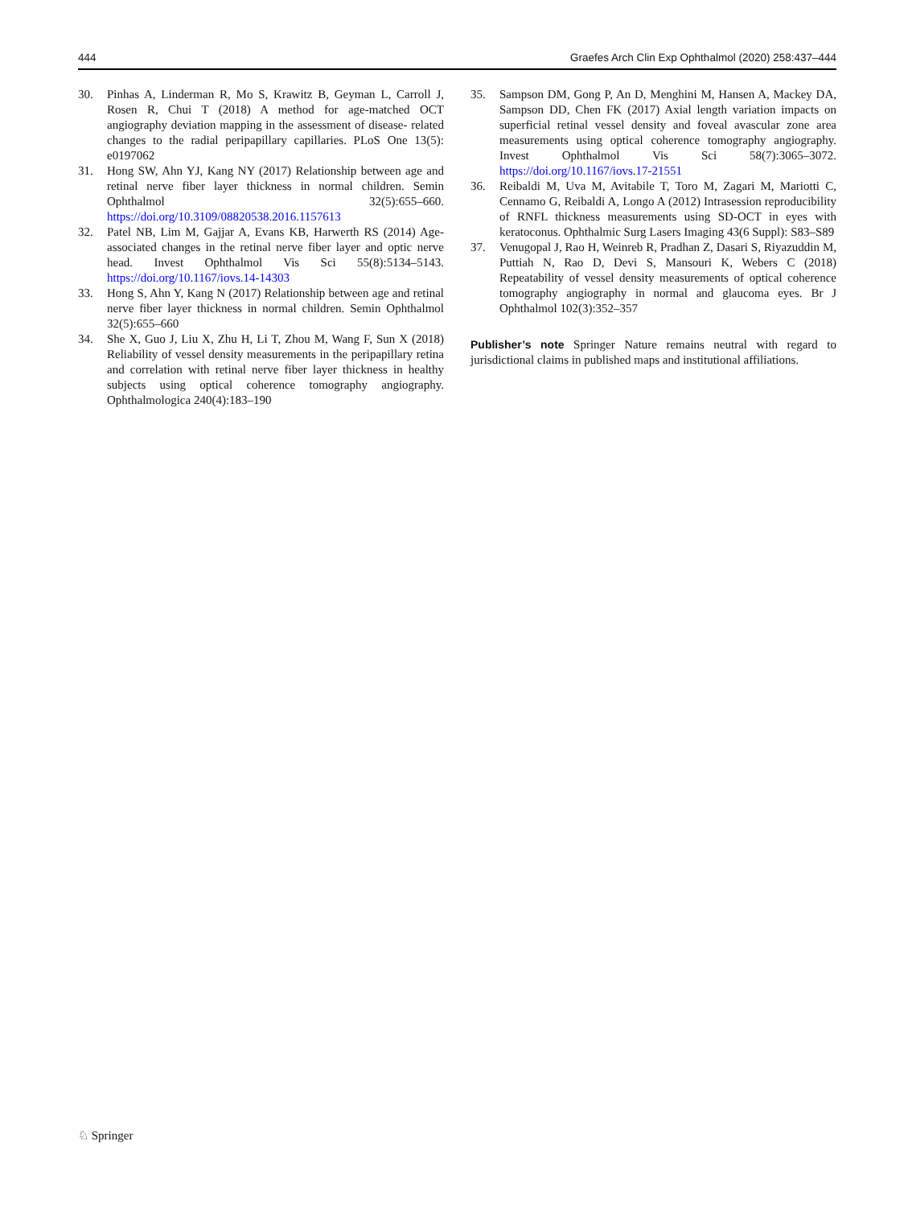444 Graefes Arch Clin Exp Ophthalmol (2020) 258:437–444
30. Pinhas A, Linderman R, Mo S, Krawitz B, Geyman L, Carroll J, Rosen R, Chui T (2018) A method for age-matched OCT angiography deviation mapping in the assessment of disease- related changes to the radial peripapillary capillaries. PLoS One 13(5): e0197062
31. Hong SW, Ahn YJ, Kang NY (2017) Relationship between age and retinal nerve fiber layer thickness in normal children. Semin Ophthalmol 32(5):655–660. https://doi.org/10.3109/08820538.2016.1157613
32. Patel NB, Lim M, Gajjar A, Evans KB, Harwerth RS (2014) Age-associated changes in the retinal nerve fiber layer and optic nerve head. Invest Ophthalmol Vis Sci 55(8):5134–5143. https://doi.org/10.1167/iovs.14-14303
33. Hong S, Ahn Y, Kang N (2017) Relationship between age and retinal nerve fiber layer thickness in normal children. Semin Ophthalmol 32(5):655–660
34. She X, Guo J, Liu X, Zhu H, Li T, Zhou M, Wang F, Sun X (2018) Reliability of vessel density measurements in the peripapillary retina and correlation with retinal nerve fiber layer thickness in healthy subjects using optical coherence tomography angiography. Ophthalmologica 240(4):183–190
35. Sampson DM, Gong P, An D, Menghini M, Hansen A, Mackey DA, Sampson DD, Chen FK (2017) Axial length variation impacts on superficial retinal vessel density and foveal avascular zone area measurements using optical coherence tomography angiography. Invest Ophthalmol Vis Sci 58(7):3065–3072. https://doi.org/10.1167/iovs.17-21551
36. Reibaldi M, Uva M, Avitabile T, Toro M, Zagari M, Mariotti C, Cennamo G, Reibaldi A, Longo A (2012) Intrasession reproducibility of RNFL thickness measurements using SD-OCT in eyes with keratoconus. Ophthalmic Surg Lasers Imaging 43(6 Suppl): S83–S89
37. Venugopal J, Rao H, Weinreb R, Pradhan Z, Dasari S, Riyazuddin M, Puttiah N, Rao D, Devi S, Mansouri K, Webers C (2018) Repeatability of vessel density measurements of optical coherence tomography angiography in normal and glaucoma eyes. Br J Ophthalmol 102(3):352–357
Publisher’s note Springer Nature remains neutral with regard to jurisdictional claims in published maps and institutional affiliations.
♘ Springer